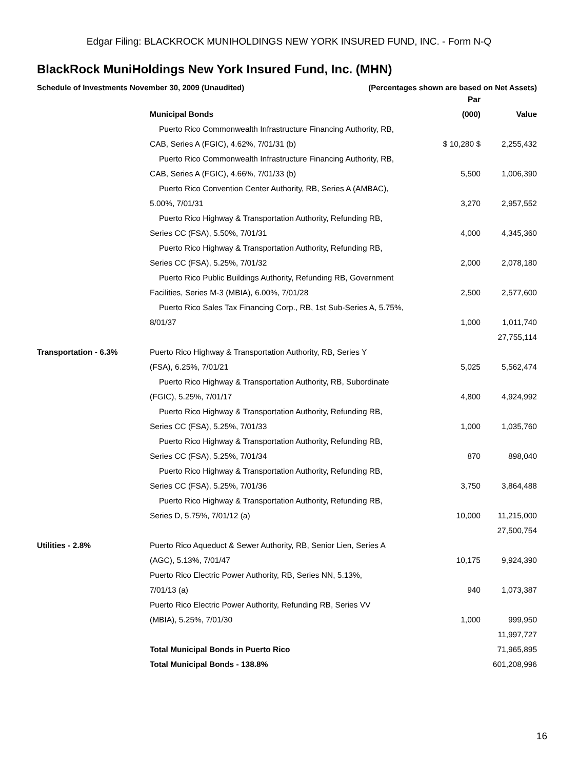Edgar Filing: BLACKROCK MUNIHOLDINGS NEW YORK INSURED FUND, INC. - Form N-Q
BlackRock MuniHoldings New York Insured Fund, Inc. (MHN)
Schedule of Investments November 30, 2009 (Unaudited) (Percentages shown are based on Net Assets)
| | | Par | |
| | Municipal Bonds | (000) | Value |
| | Puerto Rico Commonwealth Infrastructure Financing Authority, RB, | | |
| | CAB, Series A (FGIC), 4.62%, 7/01/31 (b) | $ 10,280 $ | 2,255,432 |
| | Puerto Rico Commonwealth Infrastructure Financing Authority, RB, | | |
| | CAB, Series A (FGIC), 4.66%, 7/01/33 (b) | 5,500 | 1,006,390 |
| | Puerto Rico Convention Center Authority, RB, Series A (AMBAC), | | |
| | 5.00%, 7/01/31 | 3,270 | 2,957,552 |
| | Puerto Rico Highway & Transportation Authority, Refunding RB, | | |
| | Series CC (FSA), 5.50%, 7/01/31 | 4,000 | 4,345,360 |
| | Puerto Rico Highway & Transportation Authority, Refunding RB, | | |
| | Series CC (FSA), 5.25%, 7/01/32 | 2,000 | 2,078,180 |
| | Puerto Rico Public Buildings Authority, Refunding RB, Government | | |
| | Facilities, Series M-3 (MBIA), 6.00%, 7/01/28 | 2,500 | 2,577,600 |
| | Puerto Rico Sales Tax Financing Corp., RB, 1st Sub-Series A, 5.75%, | | |
| | 8/01/37 | 1,000 | 1,011,740 |
| | | | 27,755,114 |
| Transportation - 6.3% | Puerto Rico Highway & Transportation Authority, RB, Series Y | | |
| | (FSA), 6.25%, 7/01/21 | 5,025 | 5,562,474 |
| | Puerto Rico Highway & Transportation Authority, RB, Subordinate | | |
| | (FGIC), 5.25%, 7/01/17 | 4,800 | 4,924,992 |
| | Puerto Rico Highway & Transportation Authority, Refunding RB, | | |
| | Series CC (FSA), 5.25%, 7/01/33 | 1,000 | 1,035,760 |
| | Puerto Rico Highway & Transportation Authority, Refunding RB, | | |
| | Series CC (FSA), 5.25%, 7/01/34 | 870 | 898,040 |
| | Puerto Rico Highway & Transportation Authority, Refunding RB, | | |
| | Series CC (FSA), 5.25%, 7/01/36 | 3,750 | 3,864,488 |
| | Puerto Rico Highway & Transportation Authority, Refunding RB, | | |
| | Series D, 5.75%, 7/01/12 (a) | 10,000 | 11,215,000 |
| | | | 27,500,754 |
| Utilities - 2.8% | Puerto Rico Aqueduct & Sewer Authority, RB, Senior Lien, Series A | | |
| | (AGC), 5.13%, 7/01/47 | 10,175 | 9,924,390 |
| | Puerto Rico Electric Power Authority, RB, Series NN, 5.13%, | | |
| | 7/01/13 (a) | 940 | 1,073,387 |
| | Puerto Rico Electric Power Authority, Refunding RB, Series VV | | |
| | (MBIA), 5.25%, 7/01/30 | 1,000 | 999,950 |
| | | | 11,997,727 |
| | Total Municipal Bonds in Puerto Rico | | 71,965,895 |
| | Total Municipal Bonds - 138.8% | | 601,208,996 |
16